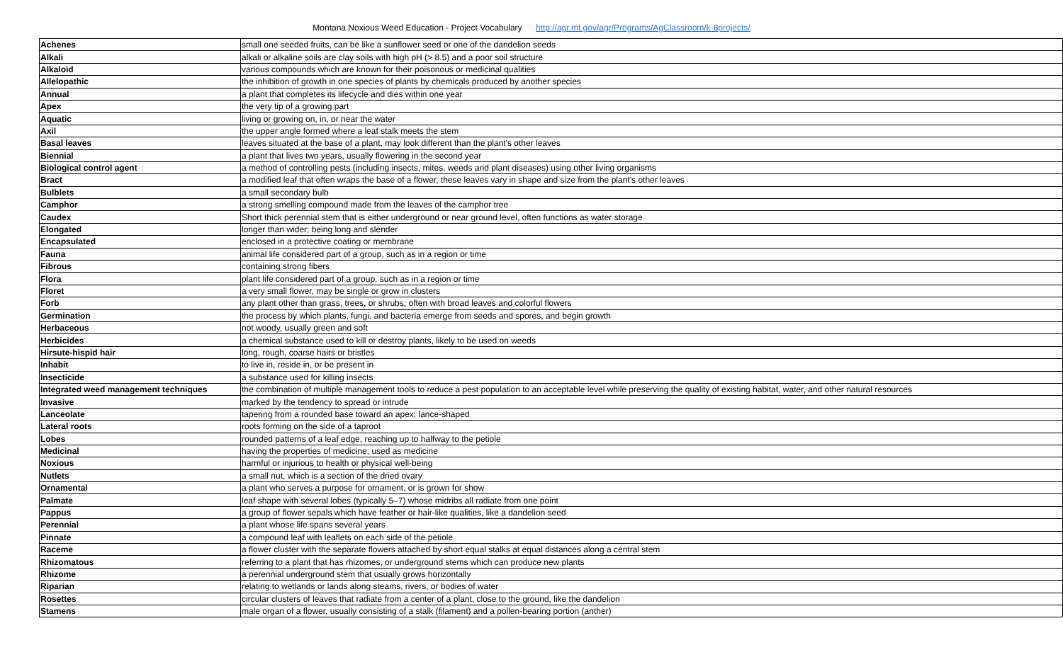Montana Noxious Weed Education - Project Vocabulary http://agr.mt.gov/agr/Programs/AgClassroom/k-8projects/
| Achenes | small one seeded fruits, can be like a sunflower seed or one of the dandelion seeds |
| Alkali | alkali or alkaline soils are clay soils with high pH (> 8.5) and a poor soil structure |
| Alkaloid | various compounds which are known for their poisonous or medicinal qualities |
| Allelopathic | the inhibition of growth in one species of plants by chemicals produced by another species |
| Annual | a plant that completes its lifecycle and dies within one year |
| Apex | the very tip of a growing part |
| Aquatic | living or growing on, in, or near the water |
| Axil | the upper angle formed where a leaf stalk meets the stem |
| Basal leaves | leaves situated at the base of a plant, may look different than the plant's other leaves |
| Biennial | a plant that lives two years, usually flowering in the second year |
| Biological control agent | a method of controlling pests (including insects, mites, weeds and plant diseases) using other living organisms |
| Bract | a modified leaf that often wraps the base of a flower, these leaves vary in shape and size from the plant’s other leaves |
| Bulblets | a small secondary bulb |
| Camphor | a strong smelling compound made from the leaves of the camphor tree |
| Caudex | Short thick perennial stem that is either underground or near ground level, often functions as water storage |
| Elongated | longer than wider; being long and slender |
| Encapsulated | enclosed in a protective coating or membrane |
| Fauna | animal life considered part of a group, such as in a region or time |
| Fibrous | containing strong fibers |
| Flora | plant life considered part of a group, such as in a region or time |
| Floret | a very small flower, may be single or grow in clusters |
| Forb | any plant other than grass, trees, or shrubs; often with broad leaves and colorful flowers |
| Germination | the process by which plants, fungi, and bacteria emerge from seeds and spores, and begin growth |
| Herbaceous | not woody, usually green and soft |
| Herbicides | a chemical substance used to kill or destroy plants, likely to be used on weeds |
| Hirsute-hispid hair | long, rough, coarse hairs or bristles |
| Inhabit | to live in, reside in, or be present in |
| Insecticide | a substance used for killing insects |
| Integrated weed management techniques | the combination of multiple management tools to reduce a pest population to an acceptable level while preserving the quality of existing habitat, water, and other natural resources |
| Invasive | marked by the tendency to spread or intrude |
| Lanceolate | tapering from a rounded base toward an apex; lance-shaped |
| Lateral roots | roots forming on the side of a taproot |
| Lobes | rounded patterns of a leaf edge, reaching up to halfway to the petiole |
| Medicinal | having the properties of medicine; used as medicine |
| Noxious | harmful or injurious to health or physical well-being |
| Nutlets | a small nut, which is a section of the dried ovary |
| Ornamental | a plant who serves a purpose for ornament, or is grown for show |
| Palmate | leaf shape with several lobes (typically 5–7) whose midribs all radiate from one point |
| Pappus | a group of flower sepals which have feather or hair-like qualities, like a dandelion seed |
| Perennial | a plant whose life spans several years |
| Pinnate | a compound leaf with leaflets on each side of the petiole |
| Raceme | a flower cluster with the separate flowers attached by short equal stalks at equal distances along a central stem |
| Rhizomatous | referring to a plant that has rhizomes, or underground stems which can produce new plants |
| Rhizome | a perennial underground stem that usually grows horizontally |
| Riparian | relating to wetlands or lands along steams, rivers, or bodies of water |
| Rosettes | circular clusters of leaves that radiate from a center of a plant, close to the ground, like the dandelion |
| Stamens | male organ of a flower, usually consisting of a stalk (filament) and a pollen-bearing portion (anther) |